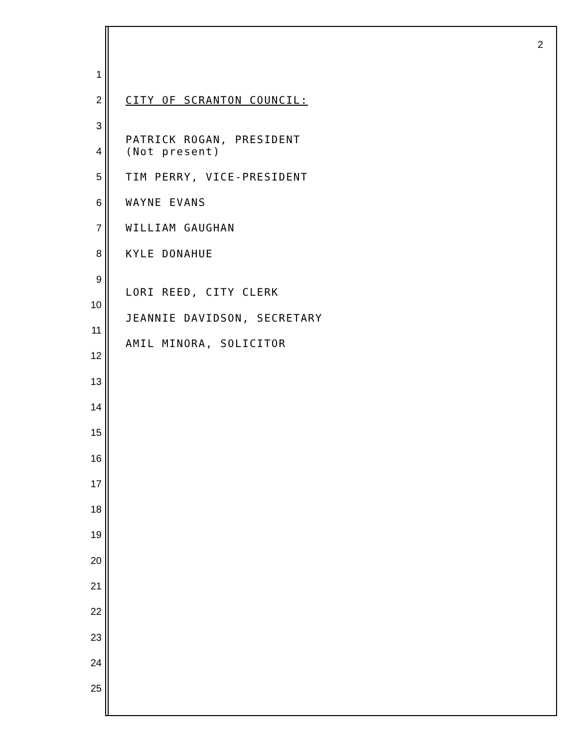2
1
2 CITY OF SCRANTON COUNCIL:
3
4 PATRICK ROGAN, PRESIDENT
(Not present)
5 TIM PERRY, VICE-PRESIDENT
6 WAYNE EVANS
7 WILLIAM GAUGHAN
8 KYLE DONAHUE
9
10 LORI REED, CITY CLERK
11 JEANNIE DAVIDSON, SECRETARY
12 AMIL MINORA, SOLICITOR
13
14
15
16
17
18
19
20
21
22
23
24
25